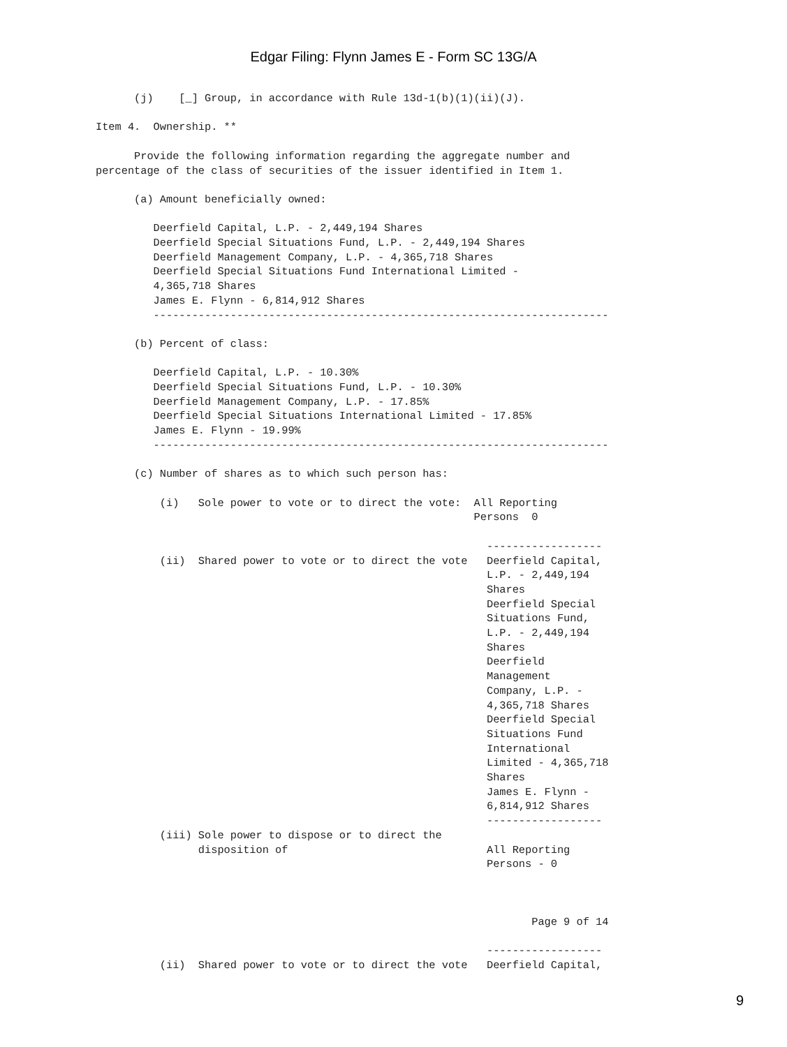Edgar Filing: Flynn James E - Form SC 13G/A
      (j)    [_] Group, in accordance with Rule 13d-1(b)(1)(ii)(J).

Item 4.  Ownership. **

      Provide the following information regarding the aggregate number and
percentage of the class of securities of the issuer identified in Item 1.

      (a) Amount beneficially owned:

         Deerfield Capital, L.P. - 2,449,194 Shares
         Deerfield Special Situations Fund, L.P. - 2,449,194 Shares
         Deerfield Management Company, L.P. - 4,365,718 Shares
         Deerfield Special Situations Fund International Limited -
         4,365,718 Shares
         James E. Flynn - 6,814,912 Shares
         -----------------------------------------------------------------------

      (b) Percent of class:

         Deerfield Capital, L.P. - 10.30%
         Deerfield Special Situations Fund, L.P. - 10.30%
         Deerfield Management Company, L.P. - 17.85%
         Deerfield Special Situations International Limited - 17.85%
         James E. Flynn - 19.99%
         -----------------------------------------------------------------------

      (c) Number of shares as to which such person has:

          (i)   Sole power to vote or to direct the vote:  All Reporting
                                                           Persons  0

                                                             ------------------
          (ii)  Shared power to vote or to direct the vote   Deerfield Capital,
                                                             L.P. - 2,449,194
                                                             Shares
                                                             Deerfield Special
                                                             Situations Fund,
                                                             L.P. - 2,449,194
                                                             Shares
                                                             Deerfield
                                                             Management
                                                             Company, L.P. -
                                                             4,365,718 Shares
                                                             Deerfield Special
                                                             Situations Fund
                                                             International
                                                             Limited - 4,365,718
                                                             Shares
                                                             James E. Flynn -
                                                             6,814,912 Shares
                                                             ------------------
          (iii) Sole power to dispose or to direct the
                disposition of                               All Reporting
                                                             Persons - 0



                                                                    Page 9 of 14

                                                             ------------------
          (ii)  Shared power to vote or to direct the vote   Deerfield Capital,
9